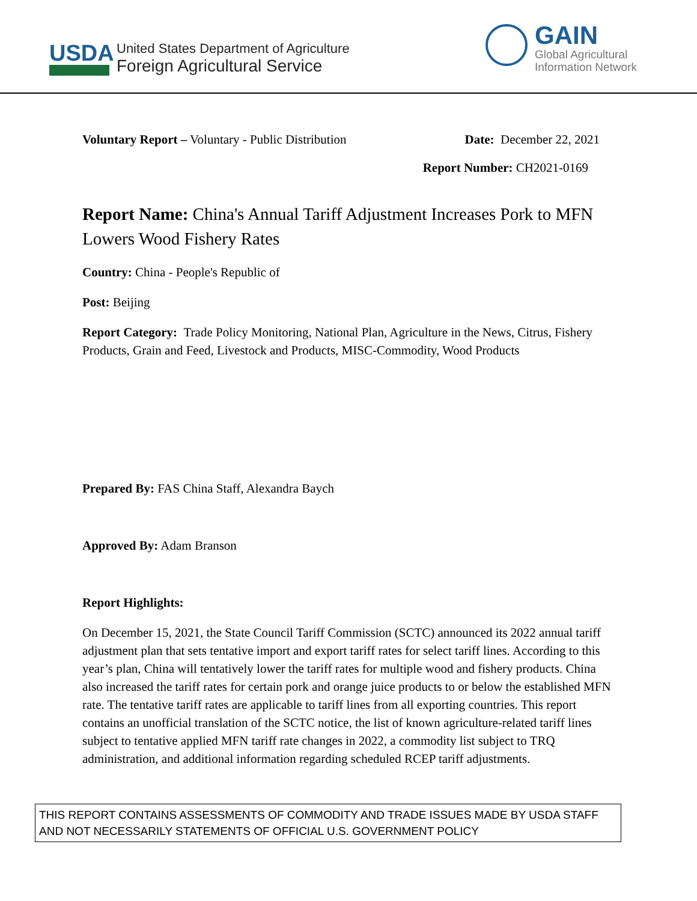USDA
United States Department of Agriculture
Foreign Agricultural Service
GAIN
Global Agricultural
Information Network
Voluntary Report – Voluntary - Public Distribution
Date: December 22, 2021
Report Number: CH2021-0169
Report Name: China's Annual Tariff Adjustment Increases Pork to MFN Lowers Wood Fishery Rates
Country: China - People's Republic of
Post: Beijing
Report Category: Trade Policy Monitoring, National Plan, Agriculture in the News, Citrus, Fishery Products, Grain and Feed, Livestock and Products, MISC-Commodity, Wood Products
Prepared By: FAS China Staff, Alexandra Baych
Approved By: Adam Branson
Report Highlights:
On December 15, 2021, the State Council Tariff Commission (SCTC) announced its 2022 annual tariff adjustment plan that sets tentative import and export tariff rates for select tariff lines. According to this year’s plan, China will tentatively lower the tariff rates for multiple wood and fishery products. China also increased the tariff rates for certain pork and orange juice products to or below the established MFN rate. The tentative tariff rates are applicable to tariff lines from all exporting countries. This report contains an unofficial translation of the SCTC notice, the list of known agriculture-related tariff lines subject to tentative applied MFN tariff rate changes in 2022, a commodity list subject to TRQ administration, and additional information regarding scheduled RCEP tariff adjustments.
THIS REPORT CONTAINS ASSESSMENTS OF COMMODITY AND TRADE ISSUES MADE BY USDA STAFF AND NOT NECESSARILY STATEMENTS OF OFFICIAL U.S. GOVERNMENT POLICY